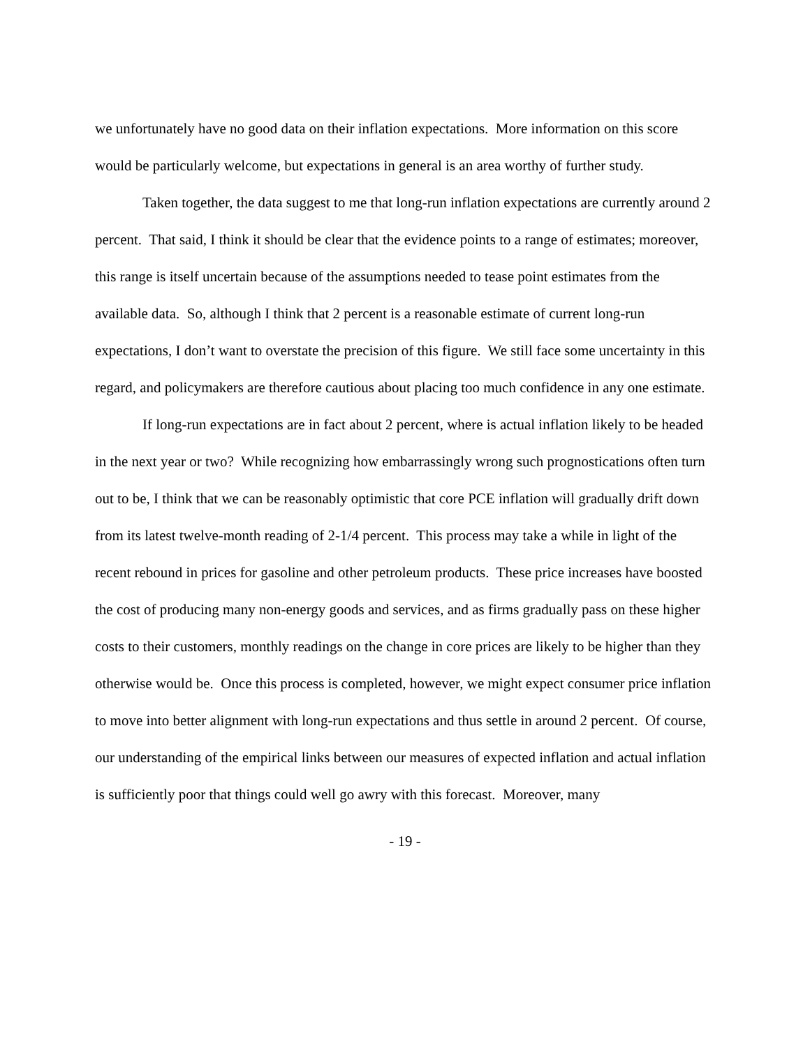we unfortunately have no good data on their inflation expectations. More information on this score would be particularly welcome, but expectations in general is an area worthy of further study.
Taken together, the data suggest to me that long-run inflation expectations are currently around 2 percent. That said, I think it should be clear that the evidence points to a range of estimates; moreover, this range is itself uncertain because of the assumptions needed to tease point estimates from the available data. So, although I think that 2 percent is a reasonable estimate of current long-run expectations, I don’t want to overstate the precision of this figure. We still face some uncertainty in this regard, and policymakers are therefore cautious about placing too much confidence in any one estimate.
If long-run expectations are in fact about 2 percent, where is actual inflation likely to be headed in the next year or two? While recognizing how embarrassingly wrong such prognostications often turn out to be, I think that we can be reasonably optimistic that core PCE inflation will gradually drift down from its latest twelve-month reading of 2-1/4 percent. This process may take a while in light of the recent rebound in prices for gasoline and other petroleum products. These price increases have boosted the cost of producing many non-energy goods and services, and as firms gradually pass on these higher costs to their customers, monthly readings on the change in core prices are likely to be higher than they otherwise would be. Once this process is completed, however, we might expect consumer price inflation to move into better alignment with long-run expectations and thus settle in around 2 percent. Of course, our understanding of the empirical links between our measures of expected inflation and actual inflation is sufficiently poor that things could well go awry with this forecast. Moreover, many
- 19 -